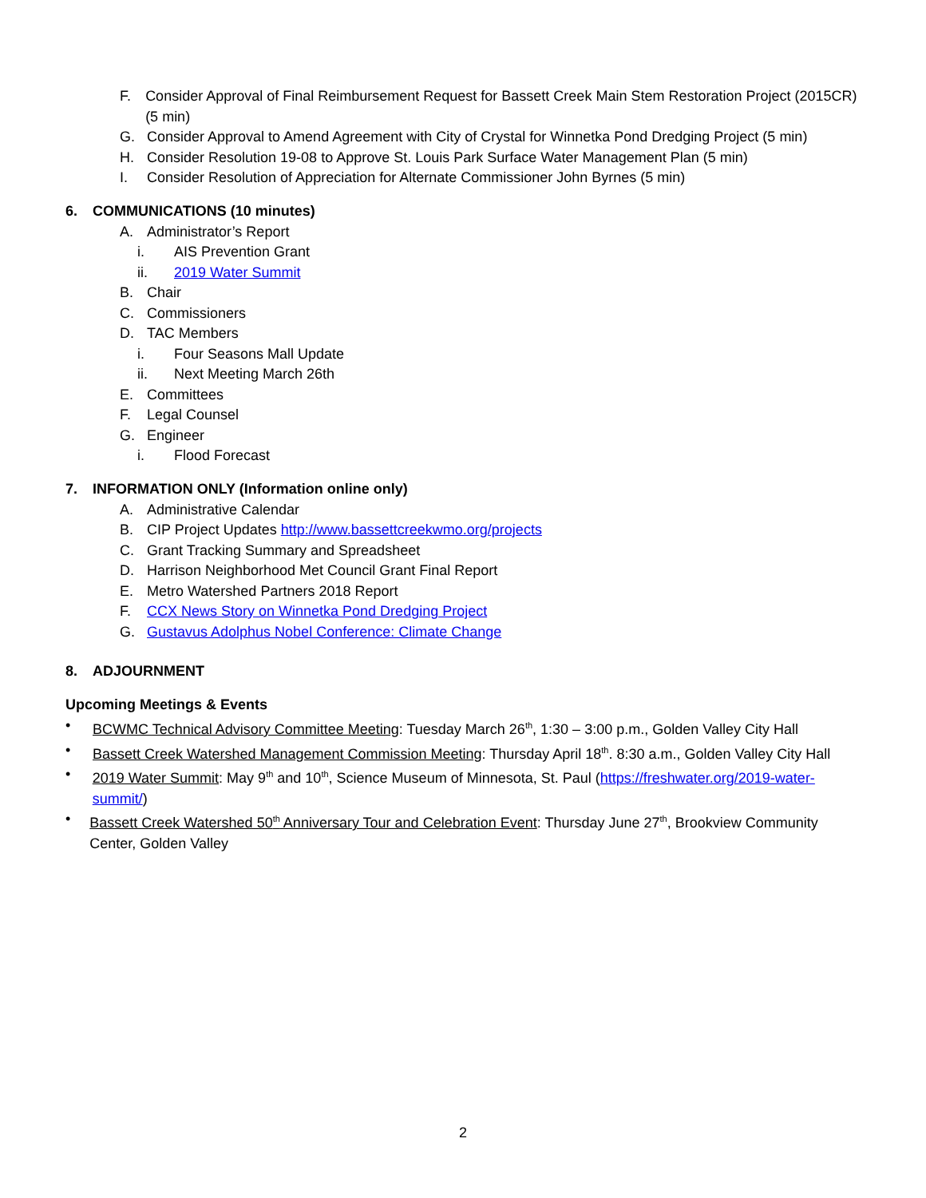F. Consider Approval of Final Reimbursement Request for Bassett Creek Main Stem Restoration Project (2015CR) (5 min)
G. Consider Approval to Amend Agreement with City of Crystal for Winnetka Pond Dredging Project (5 min)
H. Consider Resolution 19-08 to Approve St. Louis Park Surface Water Management Plan (5 min)
I. Consider Resolution of Appreciation for Alternate Commissioner John Byrnes (5 min)
6. COMMUNICATIONS (10 minutes)
A. Administrator’s Report
i. AIS Prevention Grant
ii. 2019 Water Summit
B. Chair
C. Commissioners
D. TAC Members
i. Four Seasons Mall Update
ii. Next Meeting March 26th
E. Committees
F. Legal Counsel
G. Engineer
i. Flood Forecast
7. INFORMATION ONLY (Information online only)
A. Administrative Calendar
B. CIP Project Updates http://www.bassettcreekwmo.org/projects
C. Grant Tracking Summary and Spreadsheet
D. Harrison Neighborhood Met Council Grant Final Report
E. Metro Watershed Partners 2018 Report
F. CCX News Story on Winnetka Pond Dredging Project
G. Gustavus Adolphus Nobel Conference: Climate Change
8. ADJOURNMENT
Upcoming Meetings & Events
• BCWMC Technical Advisory Committee Meeting: Tuesday March 26<sup>th</sup>, 1:30 – 3:00 p.m., Golden Valley City Hall
• Bassett Creek Watershed Management Commission Meeting: Thursday April 18<sup>th</sup>. 8:30 a.m., Golden Valley City Hall
• 2019 Water Summit: May 9<sup>th</sup> and 10<sup>th</sup>, Science Museum of Minnesota, St. Paul (https://freshwater.org/2019-water-summit/)
• Bassett Creek Watershed 50<sup>th</sup> Anniversary Tour and Celebration Event: Thursday June 27<sup>th</sup>, Brookview Community Center, Golden Valley
2